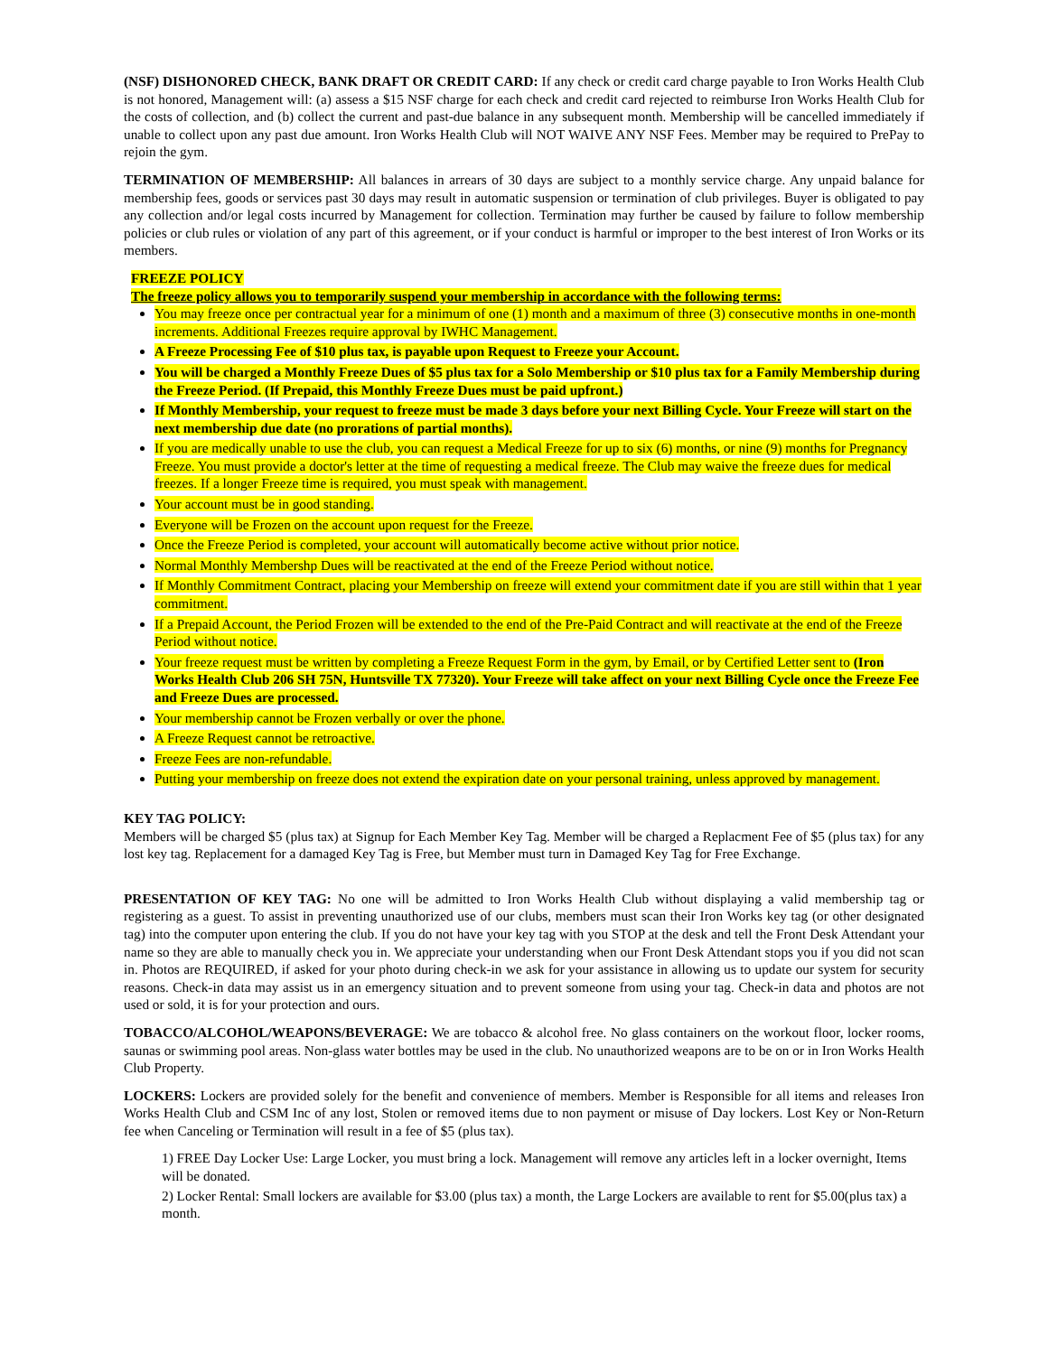(NSF) DISHONORED CHECK, BANK DRAFT OR CREDIT CARD: If any check or credit card charge payable to Iron Works Health Club is not honored, Management will: (a) assess a $15 NSF charge for each check and credit card rejected to reimburse Iron Works Health Club for the costs of collection, and (b) collect the current and past-due balance in any subsequent month. Membership will be cancelled immediately if unable to collect upon any past due amount. Iron Works Health Club will NOT WAIVE ANY NSF Fees. Member may be required to PrePay to rejoin the gym.
TERMINATION OF MEMBERSHIP: All balances in arrears of 30 days are subject to a monthly service charge. Any unpaid balance for membership fees, goods or services past 30 days may result in automatic suspension or termination of club privileges. Buyer is obligated to pay any collection and/or legal costs incurred by Management for collection. Termination may further be caused by failure to follow membership policies or club rules or violation of any part of this agreement, or if your conduct is harmful or improper to the best interest of Iron Works or its members.
FREEZE POLICY
The freeze policy allows you to temporarily suspend your membership in accordance with the following terms:
You may freeze once per contractual year for a minimum of one (1) month and a maximum of three (3) consecutive months in one-month increments. Additional Freezes require approval by IWHC Management.
A Freeze Processing Fee of $10 plus tax, is payable upon Request to Freeze your Account.
You will be charged a Monthly Freeze Dues of $5 plus tax for a Solo Membership or $10 plus tax for a Family Membership during the Freeze Period. (If Prepaid, this Monthly Freeze Dues must be paid upfront.)
If Monthly Membership, your request to freeze must be made 3 days before your next Billing Cycle. Your Freeze will start on the next membership due date (no prorations of partial months).
If you are medically unable to use the club, you can request a Medical Freeze for up to six (6) months, or nine (9) months for Pregnancy Freeze. You must provide a doctor's letter at the time of requesting a medical freeze. The Club may waive the freeze dues for medical freezes. If a longer Freeze time is required, you must speak with management.
Your account must be in good standing.
Everyone will be Frozen on the account upon request for the Freeze.
Once the Freeze Period is completed, your account will automatically become active without prior notice.
Normal Monthly Membershp Dues will be reactivated at the end of the Freeze Period without notice.
If Monthly Commitment Contract, placing your Membership on freeze will extend your commitment date if you are still within that 1 year commitment.
If a Prepaid Account, the Period Frozen will be extended to the end of the Pre-Paid Contract and will reactivate at the end of the Freeze Period without notice.
Your freeze request must be written by completing a Freeze Request Form in the gym, by Email, or by Certified Letter sent to (Iron Works Health Club 206 SH 75N, Huntsville TX 77320). Your Freeze will take affect on your next Billing Cycle once the Freeze Fee and Freeze Dues are processed.
Your membership cannot be Frozen verbally or over the phone.
A Freeze Request cannot be retroactive.
Freeze Fees are non-refundable.
Putting your membership on freeze does not extend the expiration date on your personal training, unless approved by management.
KEY TAG POLICY:
Members will be charged $5 (plus tax) at Signup for Each Member Key Tag. Member will be charged a Replacment Fee of $5 (plus tax) for any lost key tag. Replacement for a damaged Key Tag is Free, but Member must turn in Damaged Key Tag for Free Exchange.
PRESENTATION OF KEY TAG: No one will be admitted to Iron Works Health Club without displaying a valid membership tag or registering as a guest. To assist in preventing unauthorized use of our clubs, members must scan their Iron Works key tag (or other designated tag) into the computer upon entering the club. If you do not have your key tag with you STOP at the desk and tell the Front Desk Attendant your name so they are able to manually check you in. We appreciate your understanding when our Front Desk Attendant stops you if you did not scan in. Photos are REQUIRED, if asked for your photo during check-in we ask for your assistance in allowing us to update our system for security reasons. Check-in data may assist us in an emergency situation and to prevent someone from using your tag. Check-in data and photos are not used or sold, it is for your protection and ours.
TOBACCO/ALCOHOL/WEAPONS/BEVERAGE: We are tobacco & alcohol free. No glass containers on the workout floor, locker rooms, saunas or swimming pool areas. Non-glass water bottles may be used in the club. No unauthorized weapons are to be on or in Iron Works Health Club Property.
LOCKERS: Lockers are provided solely for the benefit and convenience of members. Member is Responsible for all items and releases Iron Works Health Club and CSM Inc of any lost, Stolen or removed items due to non payment or misuse of Day lockers. Lost Key or Non-Return fee when Canceling or Termination will result in a fee of $5 (plus tax).
1) FREE Day Locker Use: Large Locker, you must bring a lock. Management will remove any articles left in a locker overnight, Items will be donated.
2) Locker Rental: Small lockers are available for $3.00 (plus tax) a month, the Large Lockers are available to rent for $5.00(plus tax) a month.